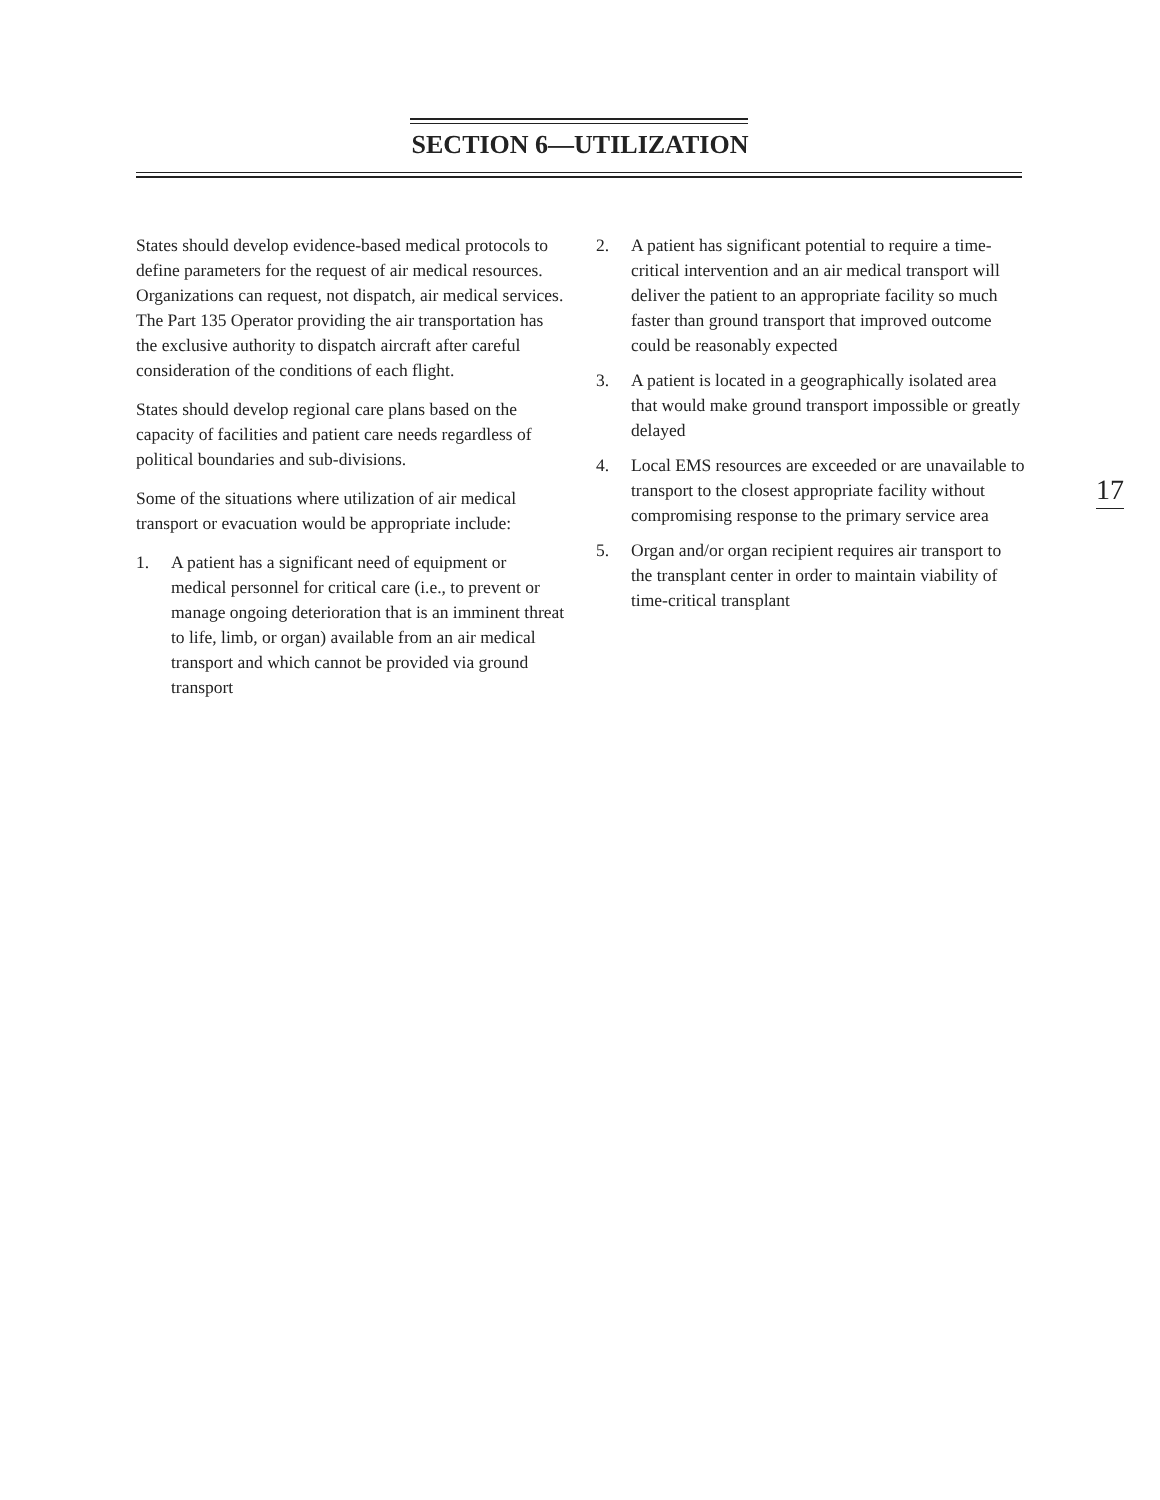SECTION 6—UTILIZATION
States should develop evidence-based medical protocols to define parameters for the request of air medical resources. Organizations can request, not dispatch, air medical services. The Part 135 Operator providing the air transportation has the exclusive authority to dispatch aircraft after careful consideration of the conditions of each flight.
States should develop regional care plans based on the capacity of facilities and patient care needs regardless of political boundaries and sub-divisions.
Some of the situations where utilization of air medical transport or evacuation would be appropriate include:
1. A patient has a significant need of equipment or medical personnel for critical care (i.e., to prevent or manage ongoing deterioration that is an imminent threat to life, limb, or organ) available from an air medical transport and which cannot be provided via ground transport
2. A patient has significant potential to require a time-critical intervention and an air medical transport will deliver the patient to an appropriate facility so much faster than ground transport that improved outcome could be reasonably expected
3. A patient is located in a geographically isolated area that would make ground transport impossible or greatly delayed
4. Local EMS resources are exceeded or are unavailable to transport to the closest appropriate facility without compromising response to the primary service area
5. Organ and/or organ recipient requires air transport to the transplant center in order to maintain viability of time-critical transplant
17